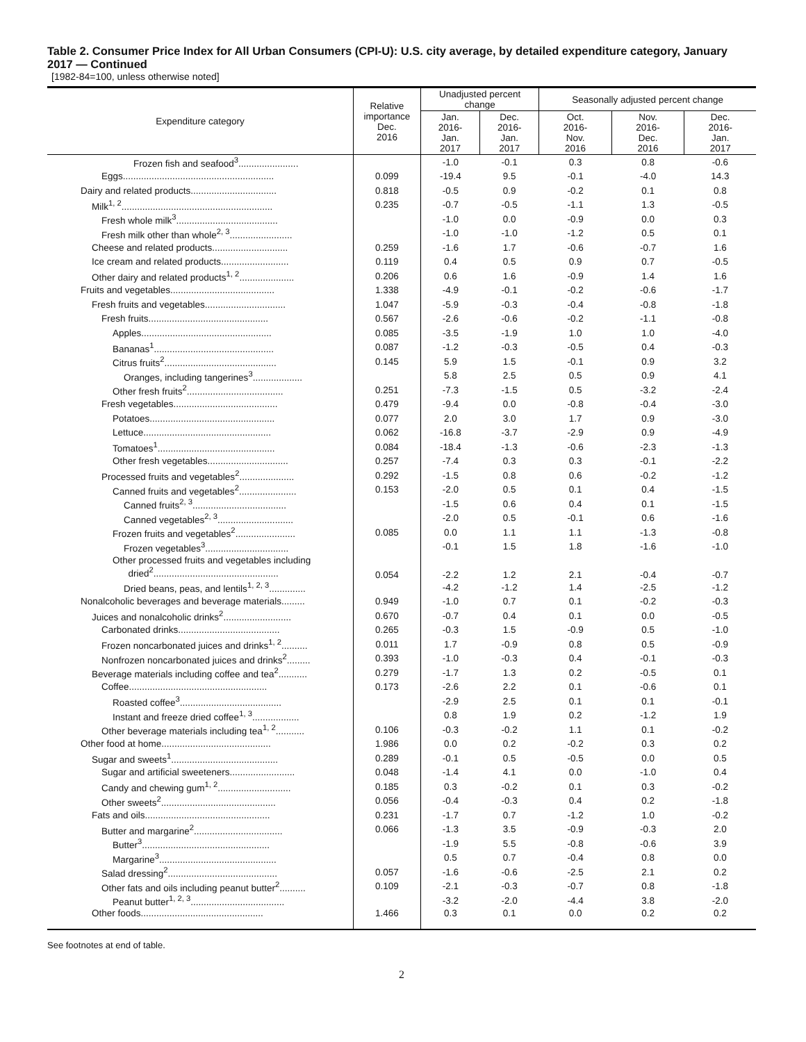Table 2. Consumer Price Index for All Urban Consumers (CPI-U): U.S. city average, by detailed expenditure category, January 2017 — Continued
[1982-84=100, unless otherwise noted]
| Expenditure category | Relative importance Dec. 2016 | Unadjusted percent change | | Seasonally adjusted percent change | | |
| --- | --- | --- | --- | --- | --- | --- |
| | | Jan. 2016- Jan. 2017 | Dec. 2016- Jan. 2017 | Oct. 2016- Nov. 2016 | Nov. 2016- Dec. 2016 | Dec. 2016- Jan. 2017 |
| Frozen fish and seafood<sup>3</sup>....................... | | -1.0 | -0.1 | 0.3 | 0.8 | -0.6 |
| Eggs.......................................................... | 0.099 | -19.4 | 9.5 | -0.1 | -4.0 | 14.3 |
| Dairy and related products................................. | 0.818 | -0.5 | 0.9 | -0.2 | 0.1 | 0.8 |
| Milk<sup>1, 2</sup>.......................................................... | 0.235 | -0.7 | -0.5 | -1.1 | 1.3 | -0.5 |
| Fresh whole milk<sup>3</sup>....................................... | | -1.0 | 0.0 | -0.9 | 0.0 | 0.3 |
| Fresh milk other than whole<sup>2, 3</sup>........................ | | -1.0 | -1.0 | -1.2 | 0.5 | 0.1 |
| Cheese and related products............................. | 0.259 | -1.6 | 1.7 | -0.6 | -0.7 | 1.6 |
| Ice cream and related products.......................... | 0.119 | 0.4 | 0.5 | 0.9 | 0.7 | -0.5 |
| Other dairy and related products<sup>1, 2</sup>..................... | 0.206 | 0.6 | 1.6 | -0.9 | 1.4 | 1.6 |
| Fruits and vegetables........................................ | 1.338 | -4.9 | -0.1 | -0.2 | -0.6 | -1.7 |
| Fresh fruits and vegetables............................... | 1.047 | -5.9 | -0.3 | -0.4 | -0.8 | -1.8 |
| Fresh fruits.............................................. | 0.567 | -2.6 | -0.6 | -0.2 | -1.1 | -0.8 |
| Apples.................................................. | 0.085 | -3.5 | -1.9 | 1.0 | 1.0 | -4.0 |
| Bananas<sup>1</sup>.............................................. | 0.087 | -1.2 | -0.3 | -0.5 | 0.4 | -0.3 |
| Citrus fruits<sup>2</sup>........................................... | 0.145 | 5.9 | 1.5 | -0.1 | 0.9 | 3.2 |
| Oranges, including tangerines<sup>3</sup>................... | | 5.8 | 2.5 | 0.5 | 0.9 | 4.1 |
| Other fresh fruits<sup>2</sup>..................................... | 0.251 | -7.3 | -1.5 | 0.5 | -3.2 | -2.4 |
| Fresh vegetables........................................ | 0.479 | -9.4 | 0.0 | -0.8 | -0.4 | -3.0 |
| Potatoes................................................ | 0.077 | 2.0 | 3.0 | 1.7 | 0.9 | -3.0 |
| Lettuce................................................. | 0.062 | -16.8 | -3.7 | -2.9 | 0.9 | -4.9 |
| Tomatoes<sup>1</sup>............................................. | 0.084 | -18.4 | -1.3 | -0.6 | -2.3 | -1.3 |
| Other fresh vegetables............................... | 0.257 | -7.4 | 0.3 | 0.3 | -0.1 | -2.2 |
| Processed fruits and vegetables<sup>2</sup>..................... | 0.292 | -1.5 | 0.8 | 0.6 | -0.2 | -1.2 |
| Canned fruits and vegetables<sup>2</sup>...................... | 0.153 | -2.0 | 0.5 | 0.1 | 0.4 | -1.5 |
| Canned fruits<sup>2, 3</sup>.................................... | | -1.5 | 0.6 | 0.4 | 0.1 | -1.5 |
| Canned vegetables<sup>2, 3</sup>............................. | | -2.0 | 0.5 | -0.1 | 0.6 | -1.6 |
| Frozen fruits and vegetables<sup>2</sup>....................... | 0.085 | 0.0 | 1.1 | 1.1 | -1.3 | -0.8 |
| Frozen vegetables<sup>3</sup>................................ | | -0.1 | 1.5 | 1.8 | -1.6 | -1.0 |
| Other processed fruits and vegetables including dried<sup>2</sup>................................................ | 0.054 | -2.2 | 1.2 | 2.1 | -0.4 | -0.7 |
| Dried beans, peas, and lentils<sup>1, 2, 3</sup>.............. | | -4.2 | -1.2 | 1.4 | -2.5 | -1.2 |
| Nonalcoholic beverages and beverage materials......... | 0.949 | -1.0 | 0.7 | 0.1 | -0.2 | -0.3 |
| Juices and nonalcoholic drinks<sup>2</sup>.......................... | 0.670 | -0.7 | 0.4 | 0.1 | 0.0 | -0.5 |
| Carbonated drinks....................................... | 0.265 | -0.3 | 1.5 | -0.9 | 0.5 | -1.0 |
| Frozen noncarbonated juices and drinks<sup>1, 2</sup>.......... | 0.011 | 1.7 | -0.9 | 0.8 | 0.5 | -0.9 |
| Nonfrozen noncarbonated juices and drinks<sup>2</sup>......... | 0.393 | -1.0 | -0.3 | 0.4 | -0.1 | -0.3 |
| Beverage materials including coffee and tea<sup>2</sup>........... | 0.279 | -1.7 | 1.3 | 0.2 | -0.5 | 0.1 |
| Coffee..................................................... | 0.173 | -2.6 | 2.2 | 0.1 | -0.6 | 0.1 |
| Roasted coffee<sup>3</sup>....................................... | | -2.9 | 2.5 | 0.1 | 0.1 | -0.1 |
| Instant and freeze dried coffee<sup>1, 3</sup>.................. | | 0.8 | 1.9 | 0.2 | -1.2 | 1.9 |
| Other beverage materials including tea<sup>1, 2</sup>........... | 0.106 | -0.3 | -0.2 | 1.1 | 0.1 | -0.2 |
| Other food at home.......................................... | 1.986 | 0.0 | 0.2 | -0.2 | 0.3 | 0.2 |
| Sugar and sweets<sup>1</sup>......................................... | 0.289 | -0.1 | 0.5 | -0.5 | 0.0 | 0.5 |
| Sugar and artificial sweeteners......................... | 0.048 | -1.4 | 4.1 | 0.0 | -1.0 | 0.4 |
| Candy and chewing gum<sup>1, 2</sup>............................ | 0.185 | 0.3 | -0.2 | 0.1 | 0.3 | -0.2 |
| Other sweets<sup>2</sup>............................................ | 0.056 | -0.4 | -0.3 | 0.4 | 0.2 | -1.8 |
| Fats and oils................................................ | 0.231 | -1.7 | 0.7 | -1.2 | 1.0 | -0.2 |
| Butter and margarine<sup>2</sup>.................................. | 0.066 | -1.3 | 3.5 | -0.9 | -0.3 | 2.0 |
| Butter<sup>3</sup>................................................. | | -1.9 | 5.5 | -0.8 | -0.6 | 3.9 |
| Margarine<sup>3</sup>............................................. | | 0.5 | 0.7 | -0.4 | 0.8 | 0.0 |
| Salad dressing<sup>2</sup>.......................................... | 0.057 | -1.6 | -0.6 | -2.5 | 2.1 | 0.2 |
| Other fats and oils including peanut butter<sup>2</sup>.......... | 0.109 | -2.1 | -0.3 | -0.7 | 0.8 | -1.8 |
| Peanut butter<sup>1, 2, 3</sup>.................................... | | -3.2 | -2.0 | -4.4 | 3.8 | -2.0 |
| Other foods............................................... | 1.466 | 0.3 | 0.1 | 0.0 | 0.2 | 0.2 |
See footnotes at end of table.
2